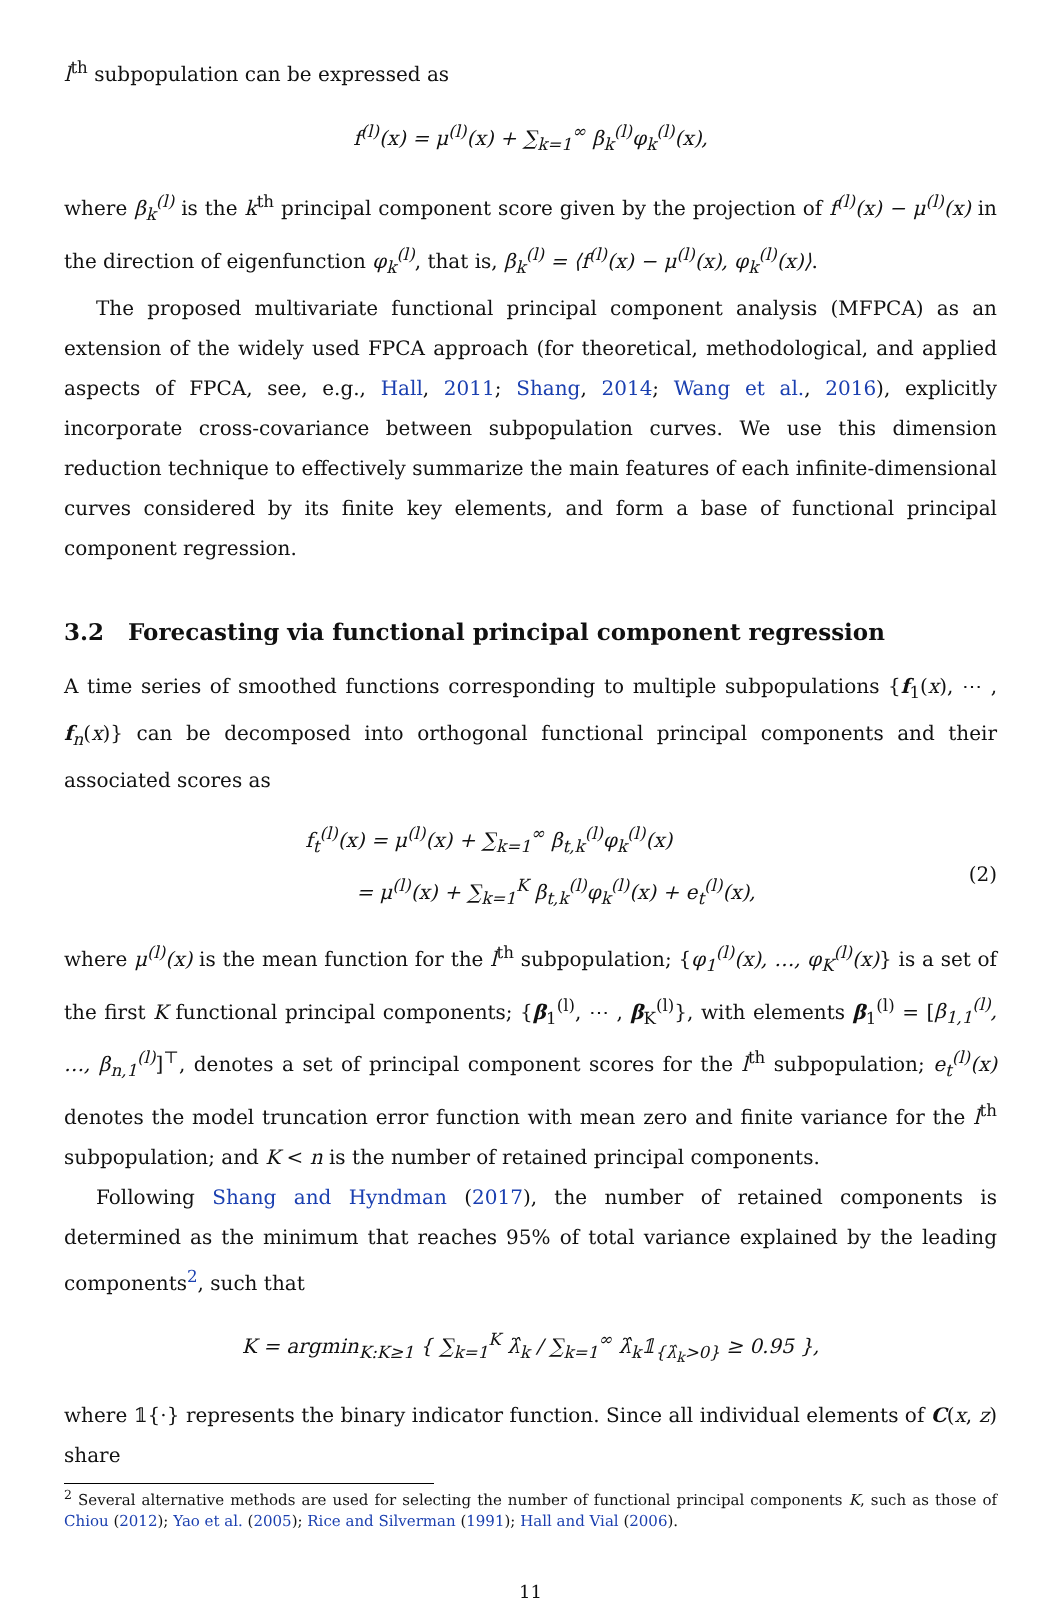l<sup>th</sup> subpopulation can be expressed as
f<sup>(l)</sup>(x) = μ<sup>(l)</sup>(x) + ∑<sub>k=1</sub><sup>∞</sup> β<sub>k</sub><sup>(l)</sup>φ<sub>k</sub><sup>(l)</sup>(x),
where β<sub>k</sub><sup>(l)</sup> is the k<sup>th</sup> principal component score given by the projection of f<sup>(l)</sup>(x) − μ<sup>(l)</sup>(x) in the direction of eigenfunction φ<sub>k</sub><sup>(l)</sup>, that is, β<sub>k</sub><sup>(l)</sup> = ⟨f<sup>(l)</sup>(x) − μ<sup>(l)</sup>(x), φ<sub>k</sub><sup>(l)</sup>(x)⟩.
The proposed multivariate functional principal component analysis (MFPCA) as an extension of the widely used FPCA approach (for theoretical, methodological, and applied aspects of FPCA, see, e.g., Hall, 2011; Shang, 2014; Wang et al., 2016), explicitly incorporate cross-covariance between subpopulation curves. We use this dimension reduction technique to effectively summarize the main features of each infinite-dimensional curves considered by its finite key elements, and form a base of functional principal component regression.
3.2 Forecasting via functional principal component regression
A time series of smoothed functions corresponding to multiple subpopulations {f<sub>1</sub>(x), ⋯ , f<sub>n</sub>(x)} can be decomposed into orthogonal functional principal components and their associated scores as
f<sub>t</sub><sup>(l)</sup>(x) = μ<sup>(l)</sup>(x) + ∑<sub>k=1</sub><sup>∞</sup> β<sub>t,k</sub><sup>(l)</sup>φ<sub>k</sub><sup>(l)</sup>(x)
= μ<sup>(l)</sup>(x) + ∑<sub>k=1</sub><sup>K</sup> β<sub>t,k</sub><sup>(l)</sup>φ<sub>k</sub><sup>(l)</sup>(x) + e<sub>t</sub><sup>(l)</sup>(x),
(2)
where μ<sup>(l)</sup>(x) is the mean function for the l<sup>th</sup> subpopulation; {φ<sub>1</sub><sup>(l)</sup>(x), …, φ<sub>K</sub><sup>(l)</sup>(x)} is a set of the first K functional principal components; {β<sub>1</sub><sup>(l)</sup>, ⋯ , β<sub>K</sub><sup>(l)</sup>}, with elements β<sub>1</sub><sup>(l)</sup> = [β<sub>1,1</sub><sup>(l)</sup>, …, β<sub>n,1</sub><sup>(l)</sup>]<sup>⊤</sup>, denotes a set of principal component scores for the l<sup>th</sup> subpopulation; e<sub>t</sub><sup>(l)</sup>(x) denotes the model truncation error function with mean zero and finite variance for the l<sup>th</sup> subpopulation; and K < n is the number of retained principal components.
Following Shang and Hyndman (2017), the number of retained components is determined as the minimum that reaches 95% of total variance explained by the leading components<sup>2</sup>, such that
K = argmin<sub>K:K≥1</sub> { ∑<sub>k=1</sub><sup>K</sup> λ̂<sub>k</sub> / ∑<sub>k=1</sub><sup>∞</sup> λ̂<sub>k</sub>𝟙<sub>{λ̂<sub>k</sub>>0}</sub> ≥ 0.95 },
where 𝟙{·} represents the binary indicator function. Since all individual elements of C(x, z) share
<sup>2</sup> Several alternative methods are used for selecting the number of functional principal components K, such as those of Chiou (2012); Yao et al. (2005); Rice and Silverman (1991); Hall and Vial (2006).
11